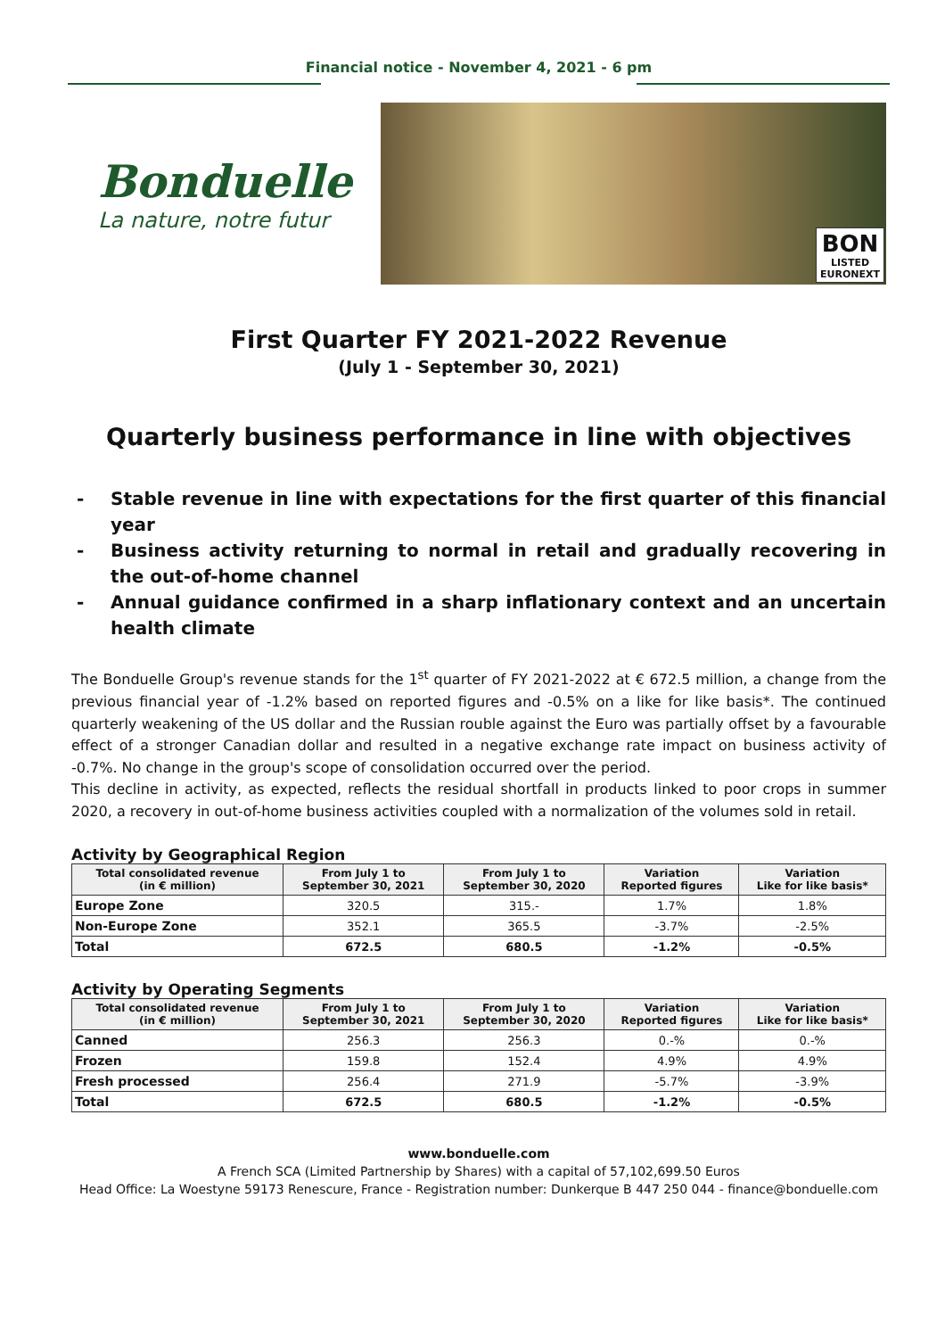Financial notice - November 4, 2021 - 6 pm
Bonduelle
La nature, notre futur
BON
LISTED
EURONEXT
First Quarter FY 2021-2022 Revenue
(July 1 - September 30, 2021)
Quarterly business performance in line with objectives
- Stable revenue in line with expectations for the first quarter of this financial year
- Business activity returning to normal in retail and gradually recovering in the out-of-home channel
- Annual guidance confirmed in a sharp inflationary context and an uncertain health climate
The Bonduelle Group's revenue stands for the 1<sup>st</sup> quarter of FY 2021-2022 at € 672.5 million, a change from the previous financial year of -1.2% based on reported figures and -0.5% on a like for like basis*. The continued quarterly weakening of the US dollar and the Russian rouble against the Euro was partially offset by a favourable effect of a stronger Canadian dollar and resulted in a negative exchange rate impact on business activity of -0.7%. No change in the group's scope of consolidation occurred over the period.
This decline in activity, as expected, reflects the residual shortfall in products linked to poor crops in summer 2020, a recovery in out-of-home business activities coupled with a normalization of the volumes sold in retail.
Activity by Geographical Region
| Total consolidated revenue (in € million) | From July 1 to September 30, 2021 | From July 1 to September 30, 2020 | Variation Reported figures | Variation Like for like basis* |
| --- | --- | --- | --- | --- |
| Europe Zone | 320.5 | 315.- | 1.7% | 1.8% |
| Non-Europe Zone | 352.1 | 365.5 | -3.7% | -2.5% |
| Total | 672.5 | 680.5 | -1.2% | -0.5% |
Activity by Operating Segments
| Total consolidated revenue (in € million) | From July 1 to September 30, 2021 | From July 1 to September 30, 2020 | Variation Reported figures | Variation Like for like basis* |
| --- | --- | --- | --- | --- |
| Canned | 256.3 | 256.3 | 0.-% | 0.-% |
| Frozen | 159.8 | 152.4 | 4.9% | 4.9% |
| Fresh processed | 256.4 | 271.9 | -5.7% | -3.9% |
| Total | 672.5 | 680.5 | -1.2% | -0.5% |
www.bonduelle.com
A French SCA (Limited Partnership by Shares) with a capital of 57,102,699.50 Euros
Head Office: La Woestyne 59173 Renescure, France - Registration number: Dunkerque B 447 250 044 - finance@bonduelle.com